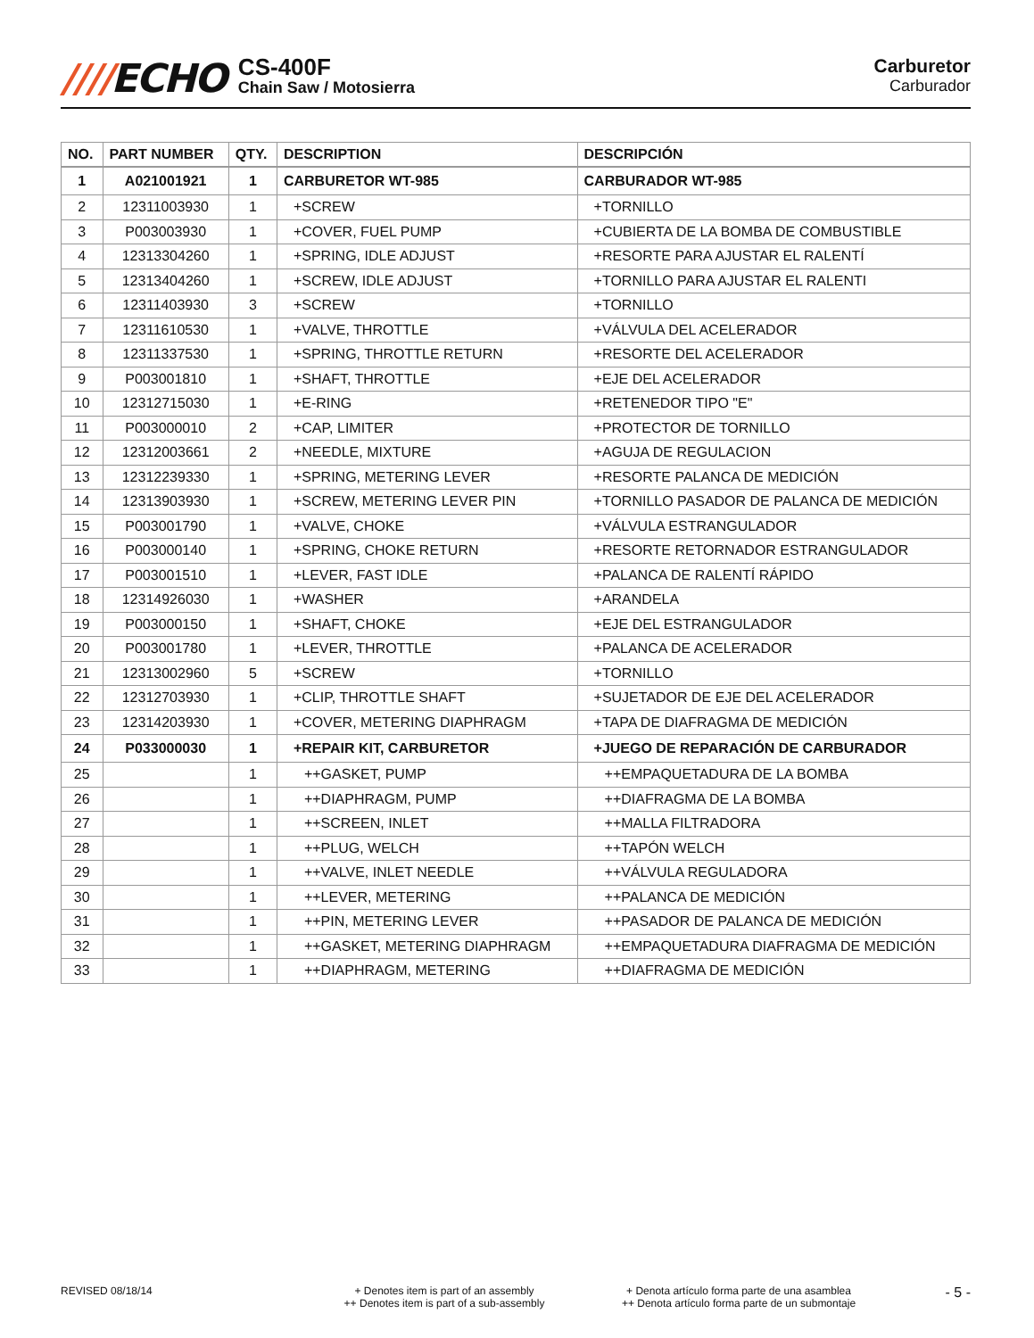////ECHO
CS-400F
Chain Saw / Motosierra
Carburetor
Carburador
| NO. | PART NUMBER | QTY. | DESCRIPTION | DESCRIPCIÓN |
| --- | --- | --- | --- | --- |
| 1 | A021001921 | 1 | CARBURETOR WT-985 | CARBURADOR WT-985 |
| 2 | 12311003930 | 1 | +SCREW | +TORNILLO |
| 3 | P003003930 | 1 | +COVER, FUEL PUMP | +CUBIERTA DE LA BOMBA DE COMBUSTIBLE |
| 4 | 12313304260 | 1 | +SPRING, IDLE ADJUST | +RESORTE PARA AJUSTAR EL RALENTÍ |
| 5 | 12313404260 | 1 | +SCREW, IDLE ADJUST | +TORNILLO PARA AJUSTAR EL RALENTI |
| 6 | 12311403930 | 3 | +SCREW | +TORNILLO |
| 7 | 12311610530 | 1 | +VALVE, THROTTLE | +VÁLVULA DEL ACELERADOR |
| 8 | 12311337530 | 1 | +SPRING, THROTTLE RETURN | +RESORTE DEL ACELERADOR |
| 9 | P003001810 | 1 | +SHAFT, THROTTLE | +EJE DEL ACELERADOR |
| 10 | 12312715030 | 1 | +E-RING | +RETENEDOR TIPO "E" |
| 11 | P003000010 | 2 | +CAP, LIMITER | +PROTECTOR DE TORNILLO |
| 12 | 12312003661 | 2 | +NEEDLE, MIXTURE | +AGUJA DE REGULACION |
| 13 | 12312239330 | 1 | +SPRING, METERING LEVER | +RESORTE PALANCA DE MEDICIÓN |
| 14 | 12313903930 | 1 | +SCREW, METERING LEVER PIN | +TORNILLO PASADOR DE PALANCA DE MEDICIÓN |
| 15 | P003001790 | 1 | +VALVE, CHOKE | +VÁLVULA ESTRANGULADOR |
| 16 | P003000140 | 1 | +SPRING, CHOKE RETURN | +RESORTE RETORNADOR ESTRANGULADOR |
| 17 | P003001510 | 1 | +LEVER, FAST IDLE | +PALANCA DE RALENTÍ RÁPIDO |
| 18 | 12314926030 | 1 | +WASHER | +ARANDELA |
| 19 | P003000150 | 1 | +SHAFT, CHOKE | +EJE DEL ESTRANGULADOR |
| 20 | P003001780 | 1 | +LEVER, THROTTLE | +PALANCA DE ACELERADOR |
| 21 | 12313002960 | 5 | +SCREW | +TORNILLO |
| 22 | 12312703930 | 1 | +CLIP, THROTTLE SHAFT | +SUJETADOR DE EJE DEL ACELERADOR |
| 23 | 12314203930 | 1 | +COVER, METERING DIAPHRAGM | +TAPA DE DIAFRAGMA DE MEDICIÓN |
| 24 | P033000030 | 1 | +REPAIR KIT, CARBURETOR | +JUEGO DE REPARACIÓN DE CARBURADOR |
| 25 | | 1 | ++GASKET, PUMP | ++EMPAQUETADURA DE LA BOMBA |
| 26 | | 1 | ++DIAPHRAGM, PUMP | ++DIAFRAGMA DE LA BOMBA |
| 27 | | 1 | ++SCREEN, INLET | ++MALLA FILTRADORA |
| 28 | | 1 | ++PLUG, WELCH | ++TAPÓN WELCH |
| 29 | | 1 | ++VALVE, INLET NEEDLE | ++VÁLVULA REGULADORA |
| 30 | | 1 | ++LEVER, METERING | ++PALANCA DE MEDICIÓN |
| 31 | | 1 | ++PIN, METERING LEVER | ++PASADOR DE PALANCA DE MEDICIÓN |
| 32 | | 1 | ++GASKET, METERING DIAPHRAGM | ++EMPAQUETADURA DIAFRAGMA DE MEDICIÓN |
| 33 | | 1 | ++DIAPHRAGM, METERING | ++DIAFRAGMA DE MEDICIÓN |
REVISED 08/18/14 + Denotes item is part of an assembly
++ Denotes item is part of a sub-assembly
+ Denota artículo forma parte de una asamblea
++ Denota artículo forma parte de un submontaje
- 5 -